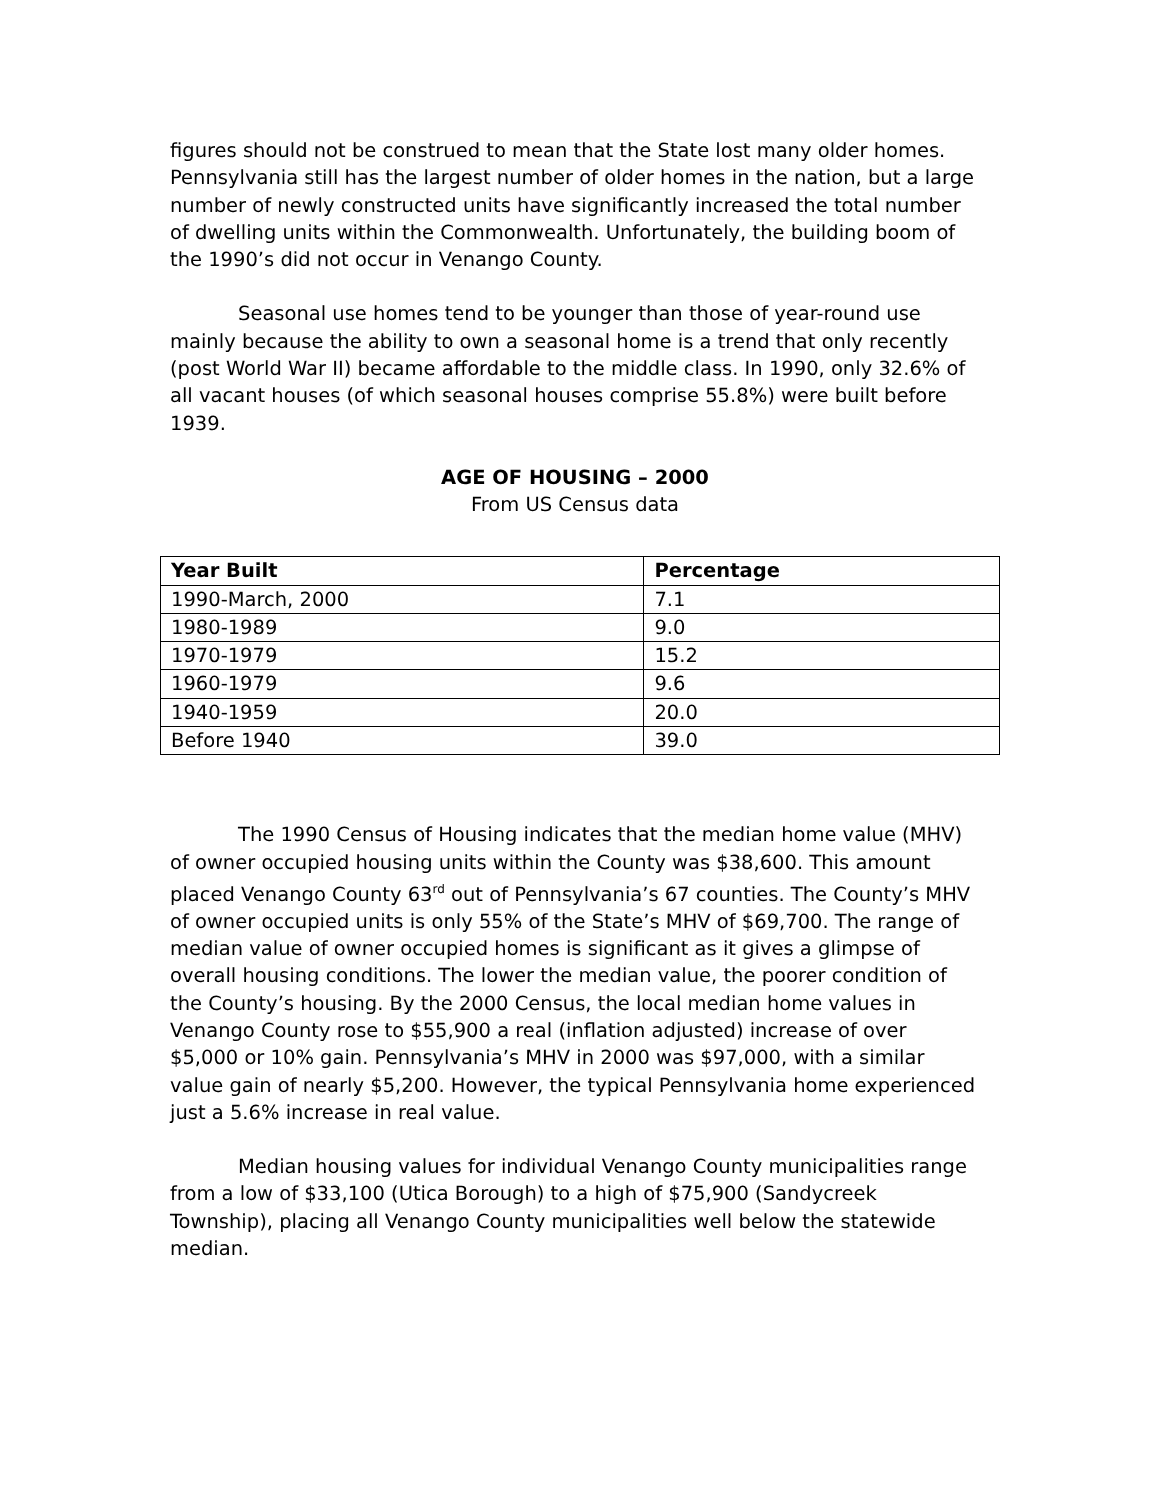figures should not be construed to mean that the State lost many older homes. Pennsylvania still has the largest number of older homes in the nation, but a large number of newly constructed units have significantly increased the total number of dwelling units within the Commonwealth. Unfortunately, the building boom of the 1990’s did not occur in Venango County.
Seasonal use homes tend to be younger than those of year-round use mainly because the ability to own a seasonal home is a trend that only recently (post World War II) became affordable to the middle class. In 1990, only 32.6% of all vacant houses (of which seasonal houses comprise 55.8%) were built before 1939.
AGE OF HOUSING – 2000
From US Census data
| Year Built | Percentage |
| --- | --- |
| 1990-March, 2000 | 7.1 |
| 1980-1989 | 9.0 |
| 1970-1979 | 15.2 |
| 1960-1979 | 9.6 |
| 1940-1959 | 20.0 |
| Before 1940 | 39.0 |
The 1990 Census of Housing indicates that the median home value (MHV) of owner occupied housing units within the County was $38,600. This amount placed Venango County 63<sup>rd</sup> out of Pennsylvania’s 67 counties. The County’s MHV of owner occupied units is only 55% of the State’s MHV of $69,700. The range of median value of owner occupied homes is significant as it gives a glimpse of overall housing conditions. The lower the median value, the poorer condition of the County’s housing. By the 2000 Census, the local median home values in Venango County rose to $55,900 a real (inflation adjusted) increase of over $5,000 or 10% gain. Pennsylvania’s MHV in 2000 was $97,000, with a similar value gain of nearly $5,200. However, the typical Pennsylvania home experienced just a 5.6% increase in real value.
Median housing values for individual Venango County municipalities range from a low of $33,100 (Utica Borough) to a high of $75,900 (Sandycreek Township), placing all Venango County municipalities well below the statewide median.